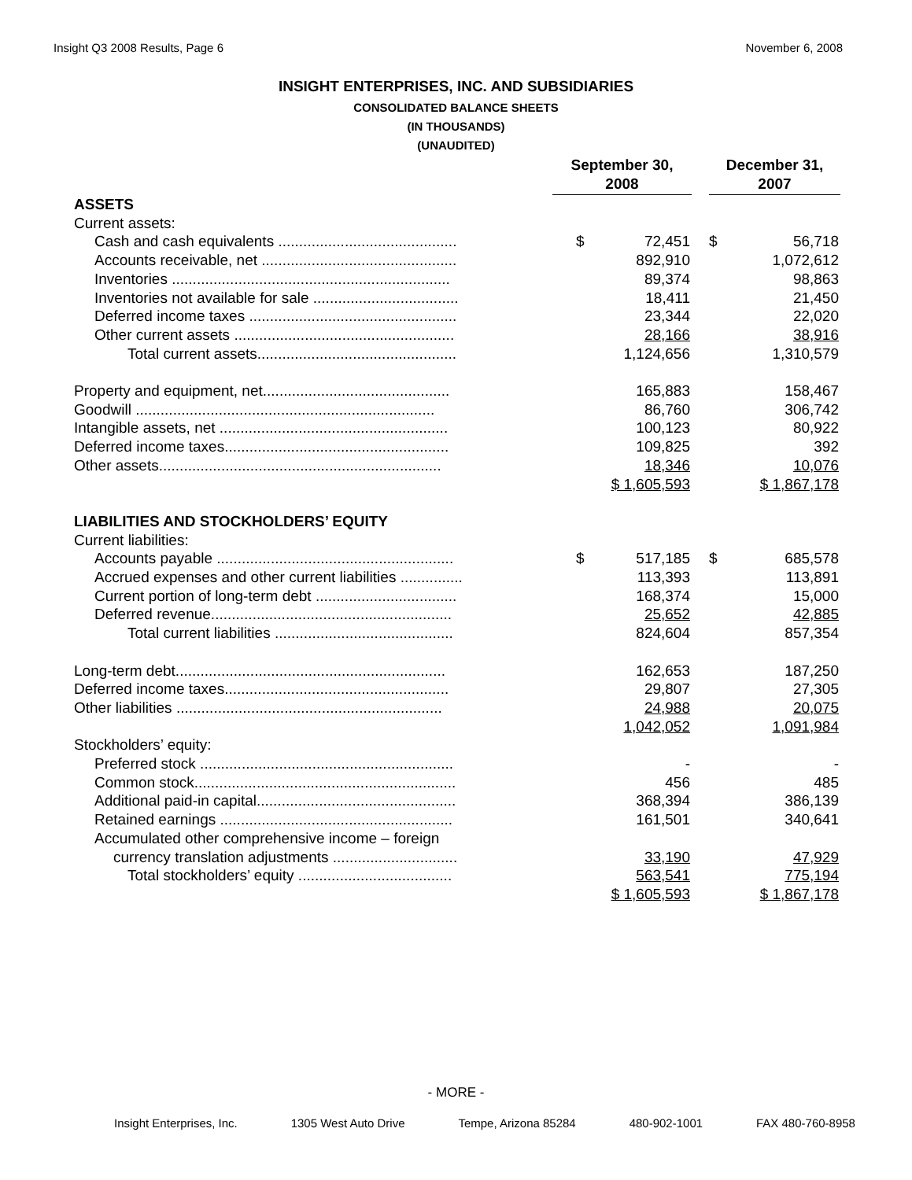Insight Q3 2008 Results, Page 6 November 6, 2008
INSIGHT ENTERPRISES, INC. AND SUBSIDIARIES
CONSOLIDATED BALANCE SHEETS
(IN THOUSANDS)
(UNAUDITED)
| | September 30, 2008 | | | December 31, 2007 | |
| ASSETS | | | | | |
| Current assets: | | | | | |
| Cash and cash equivalents ........................................... | $ | 72,451 | | $ | 56,718 |
| Accounts receivable, net ............................................... | | 892,910 | | | 1,072,612 |
| Inventories ................................................................... | | 89,374 | | | 98,863 |
| Inventories not available for sale ................................... | | 18,411 | | | 21,450 |
| Deferred income taxes .................................................. | | 23,344 | | | 22,020 |
| Other current assets ..................................................... | | 28,166 | | | 38,916 |
| Total current assets................................................ | | 1,124,656 | | | 1,310,579 |
| Property and equipment, net............................................. | | 165,883 | | | 158,467 |
| Goodwill ........................................................................ | | 86,760 | | | 306,742 |
| Intangible assets, net ....................................................... | | 100,123 | | | 80,922 |
| Deferred income taxes...................................................... | | 109,825 | | | 392 |
| Other assets.................................................................... | | 18,346 | | | 10,076 |
| | $ 1,605,593 | | | $ 1,867,178 | |
| LIABILITIES AND STOCKHOLDERS’ EQUITY | | | | | |
| Current liabilities: | | | | | |
| Accounts payable ......................................................... | $ | 517,185 | | $ | 685,578 |
| Accrued expenses and other current liabilities ............... | | 113,393 | | | 113,891 |
| Current portion of long-term debt .................................. | | 168,374 | | | 15,000 |
| Deferred revenue.......................................................... | | 25,652 | | | 42,885 |
| Total current liabilities ........................................... | | 824,604 | | | 857,354 |
| Long-term debt................................................................. | | 162,653 | | | 187,250 |
| Deferred income taxes...................................................... | | 29,807 | | | 27,305 |
| Other liabilities ................................................................ | | 24,988 | | | 20,075 |
| | | 1,042,052 | | | 1,091,984 |
| Stockholders’ equity: | | | | | |
| Preferred stock ............................................................. | | - | | | - |
| Common stock............................................................... | | 456 | | | 485 |
| Additional paid-in capital................................................ | | 368,394 | | | 386,139 |
| Retained earnings ........................................................ | | 161,501 | | | 340,641 |
| Accumulated other comprehensive income – foreign | | | | | |
| currency translation adjustments .............................. | | 33,190 | | | 47,929 |
| Total stockholders’ equity ..................................... | | 563,541 | | | 775,194 |
| | $ 1,605,593 | | | $ 1,867,178 | |
- MORE -
Insight Enterprises, Inc. 1305 West Auto Drive Tempe, Arizona 85284 480-902-1001 FAX 480-760-8958